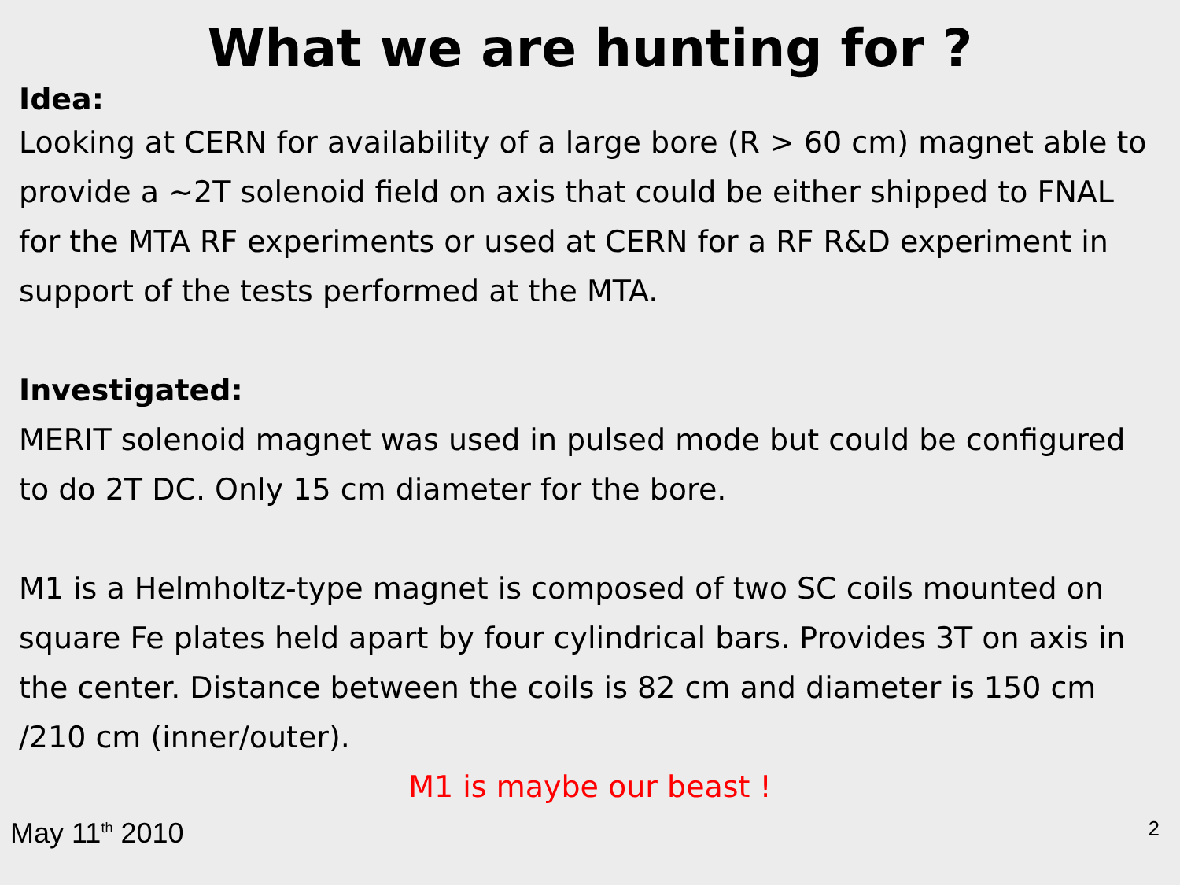What we are hunting for ?
Idea:
Looking at CERN for availability of a large bore (R > 60 cm) magnet able to provide a ~2T solenoid field on axis that could be either shipped to FNAL for the MTA RF experiments or used at CERN for a RF R&D experiment in support of the tests performed at the MTA.
Investigated:
MERIT solenoid magnet was used in pulsed mode but could be configured to do 2T DC. Only 15 cm diameter for the bore.
M1 is a Helmholtz-type magnet is composed of two SC coils mounted on square Fe plates held apart by four cylindrical bars. Provides 3T on axis in the center. Distance between the coils is 82 cm and diameter is 150 cm /210 cm (inner/outer).
M1 is maybe our beast !
May 11<sup>th</sup> 2010 2